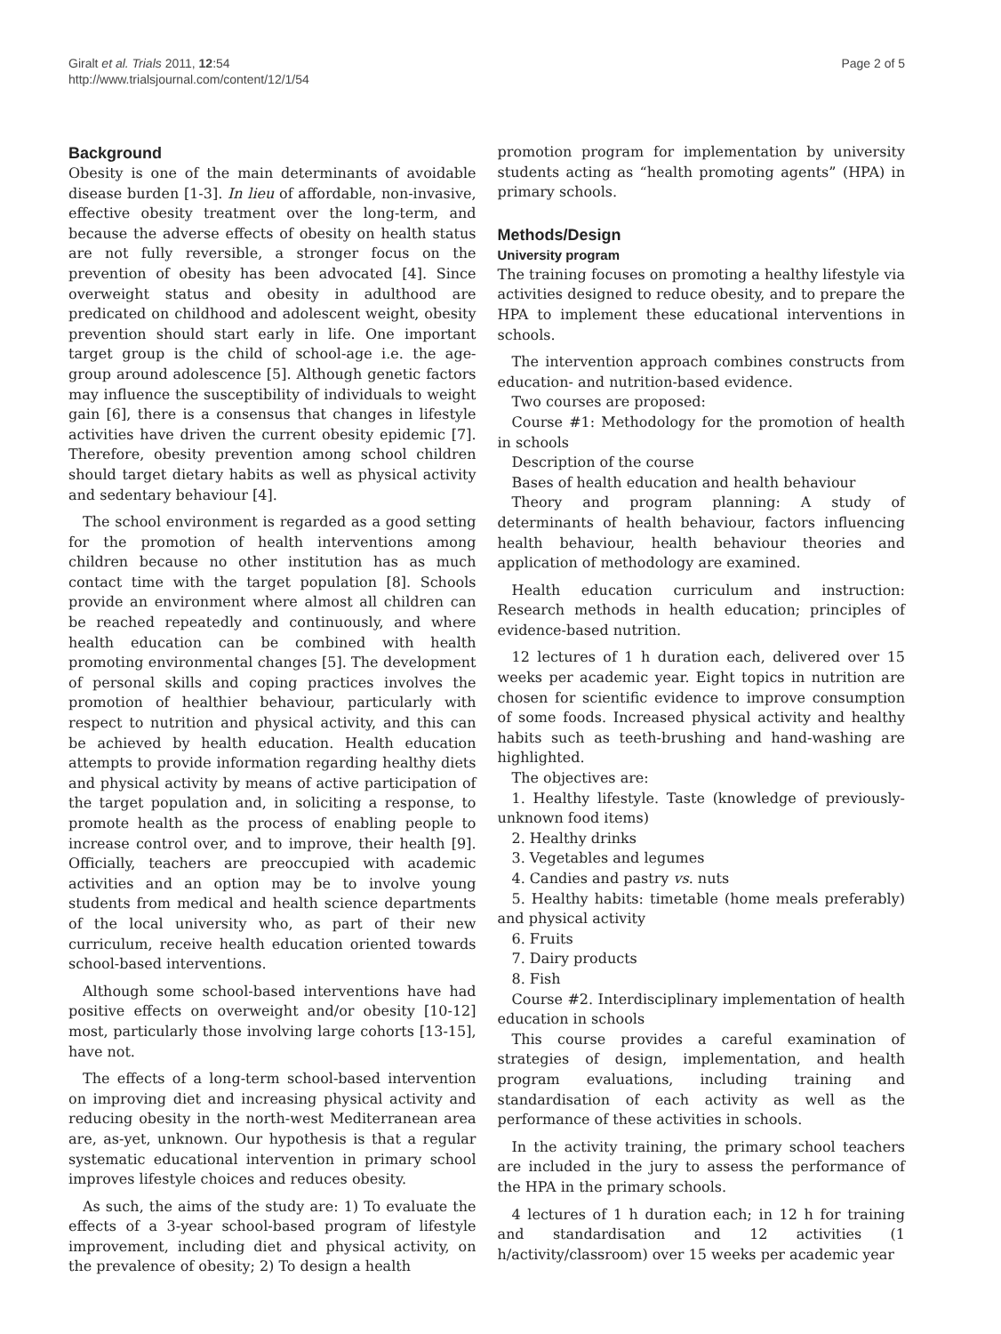Giralt et al. Trials 2011, 12:54
http://www.trialsjournal.com/content/12/1/54
Page 2 of 5
Background
Obesity is one of the main determinants of avoidable disease burden [1-3]. In lieu of affordable, non-invasive, effective obesity treatment over the long-term, and because the adverse effects of obesity on health status are not fully reversible, a stronger focus on the prevention of obesity has been advocated [4]. Since overweight status and obesity in adulthood are predicated on childhood and adolescent weight, obesity prevention should start early in life. One important target group is the child of school-age i.e. the age-group around adolescence [5]. Although genetic factors may influence the susceptibility of individuals to weight gain [6], there is a consensus that changes in lifestyle activities have driven the current obesity epidemic [7]. Therefore, obesity prevention among school children should target dietary habits as well as physical activity and sedentary behaviour [4].
The school environment is regarded as a good setting for the promotion of health interventions among children because no other institution has as much contact time with the target population [8]. Schools provide an environment where almost all children can be reached repeatedly and continuously, and where health education can be combined with health promoting environmental changes [5]. The development of personal skills and coping practices involves the promotion of healthier behaviour, particularly with respect to nutrition and physical activity, and this can be achieved by health education. Health education attempts to provide information regarding healthy diets and physical activity by means of active participation of the target population and, in soliciting a response, to promote health as the process of enabling people to increase control over, and to improve, their health [9]. Officially, teachers are preoccupied with academic activities and an option may be to involve young students from medical and health science departments of the local university who, as part of their new curriculum, receive health education oriented towards school-based interventions.
Although some school-based interventions have had positive effects on overweight and/or obesity [10-12] most, particularly those involving large cohorts [13-15], have not.
The effects of a long-term school-based intervention on improving diet and increasing physical activity and reducing obesity in the north-west Mediterranean area are, as-yet, unknown. Our hypothesis is that a regular systematic educational intervention in primary school improves lifestyle choices and reduces obesity.
As such, the aims of the study are: 1) To evaluate the effects of a 3-year school-based program of lifestyle improvement, including diet and physical activity, on the prevalence of obesity; 2) To design a health
promotion program for implementation by university students acting as “health promoting agents” (HPA) in primary schools.
Methods/Design
University program
The training focuses on promoting a healthy lifestyle via activities designed to reduce obesity, and to prepare the HPA to implement these educational interventions in schools.
The intervention approach combines constructs from education- and nutrition-based evidence.
Two courses are proposed:
Course #1: Methodology for the promotion of health in schools
Description of the course
Bases of health education and health behaviour
Theory and program planning: A study of determinants of health behaviour, factors influencing health behaviour, health behaviour theories and application of methodology are examined.
Health education curriculum and instruction: Research methods in health education; principles of evidence-based nutrition.
12 lectures of 1 h duration each, delivered over 15 weeks per academic year. Eight topics in nutrition are chosen for scientific evidence to improve consumption of some foods. Increased physical activity and healthy habits such as teeth-brushing and hand-washing are highlighted.
The objectives are:
1. Healthy lifestyle. Taste (knowledge of previously-unknown food items)
2. Healthy drinks
3. Vegetables and legumes
4. Candies and pastry vs. nuts
5. Healthy habits: timetable (home meals preferably) and physical activity
6. Fruits
7. Dairy products
8. Fish
Course #2. Interdisciplinary implementation of health education in schools
This course provides a careful examination of strategies of design, implementation, and health program evaluations, including training and standardisation of each activity as well as the performance of these activities in schools.
In the activity training, the primary school teachers are included in the jury to assess the performance of the HPA in the primary schools.
4 lectures of 1 h duration each; in 12 h for training and standardisation and 12 activities (1 h/activity/classroom) over 15 weeks per academic year